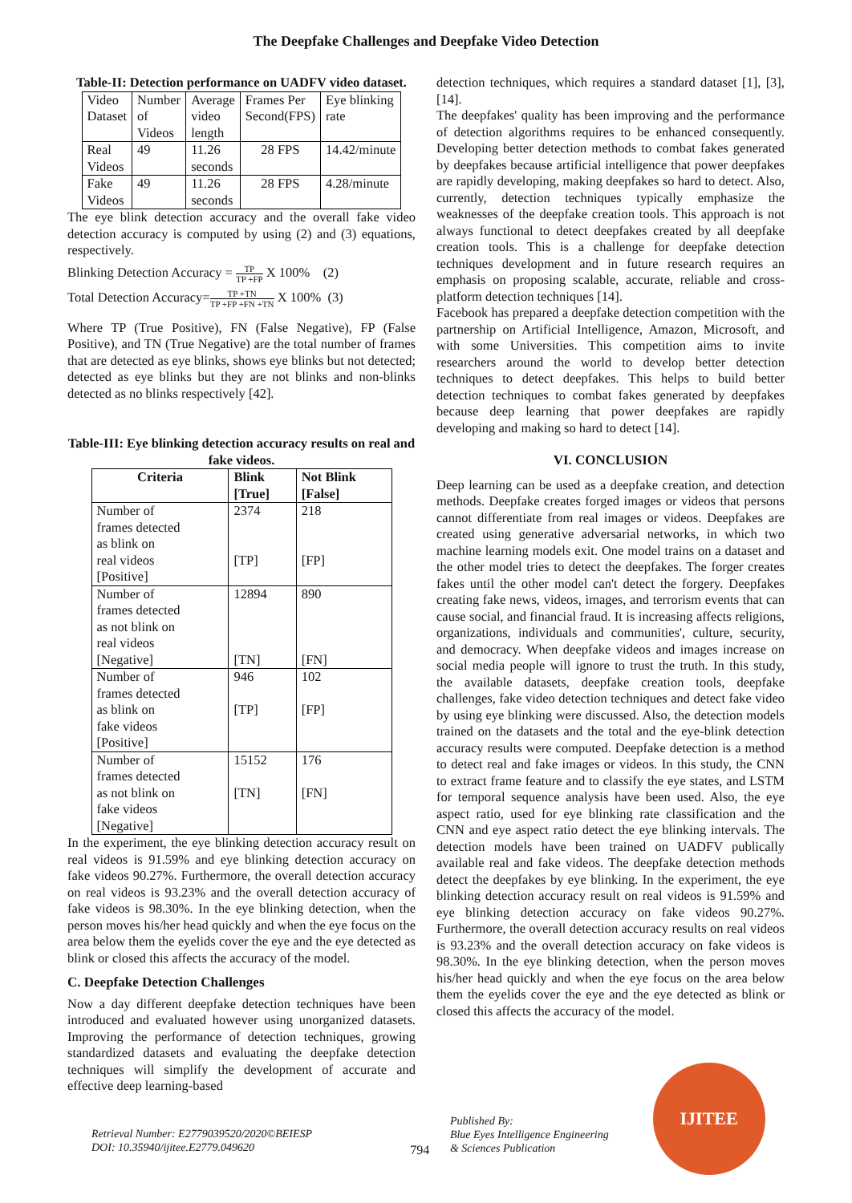The Deepfake Challenges and Deepfake Video Detection
Table-II: Detection performance on UADFV video dataset.
| Video Dataset | Number of Videos | Average video length | Frames Per Second(FPS) | Eye blinking rate |
| Real Videos | 49 | 11.26 seconds | 28 FPS | 14.42/minute |
| Fake Videos | 49 | 11.26 seconds | 28 FPS | 4.28/minute |
The eye blink detection accuracy and the overall fake video detection accuracy is computed by using (2) and (3) equations, respectively.
Blinking Detection Accuracy = TP TP +FP X 100% (2)
Total Detection Accuracy=TP +TN TP +FP +FN +TN X 100% (3)
Where TP (True Positive), FN (False Negative), FP (False Positive), and TN (True Negative) are the total number of frames that are detected as eye blinks, shows eye blinks but not detected; detected as eye blinks but they are not blinks and non-blinks detected as no blinks respectively [42].
Table-III: Eye blinking detection accuracy results on real and fake videos.
| Criteria | Blink [True] | Not Blink [False] |
| --- | --- | --- |
| Number of frames detected as blink on real videos [Positive] | 2374 [TP] | 218 [FP] |
| Number of frames detected as not blink on real videos [Negative] | 12894 [TN] | 890 [FN] |
| Number of frames detected as blink on fake videos [Positive] | 946 [TP] | 102 [FP] |
| Number of frames detected as not blink on fake videos [Negative] | 15152 [TN] | 176 [FN] |
In the experiment, the eye blinking detection accuracy result on real videos is 91.59% and eye blinking detection accuracy on fake videos 90.27%. Furthermore, the overall detection accuracy on real videos is 93.23% and the overall detection accuracy of fake videos is 98.30%. In the eye blinking detection, when the person moves his/her head quickly and when the eye focus on the area below them the eyelids cover the eye and the eye detected as blink or closed this affects the accuracy of the model.
C. Deepfake Detection Challenges
Now a day different deepfake detection techniques have been introduced and evaluated however using unorganized datasets. Improving the performance of detection techniques, growing standardized datasets and evaluating the deepfake detection techniques will simplify the development of accurate and effective deep learning-based
detection techniques, which requires a standard dataset [1], [3], [14].
The deepfakes' quality has been improving and the performance of detection algorithms requires to be enhanced consequently. Developing better detection methods to combat fakes generated by deepfakes because artificial intelligence that power deepfakes are rapidly developing, making deepfakes so hard to detect. Also, currently, detection techniques typically emphasize the weaknesses of the deepfake creation tools. This approach is not always functional to detect deepfakes created by all deepfake creation tools. This is a challenge for deepfake detection techniques development and in future research requires an emphasis on proposing scalable, accurate, reliable and cross-platform detection techniques [14].
Facebook has prepared a deepfake detection competition with the partnership on Artificial Intelligence, Amazon, Microsoft, and with some Universities. This competition aims to invite researchers around the world to develop better detection techniques to detect deepfakes. This helps to build better detection techniques to combat fakes generated by deepfakes because deep learning that power deepfakes are rapidly developing and making so hard to detect [14].
VI. CONCLUSION
Deep learning can be used as a deepfake creation, and detection methods. Deepfake creates forged images or videos that persons cannot differentiate from real images or videos. Deepfakes are created using generative adversarial networks, in which two machine learning models exit. One model trains on a dataset and the other model tries to detect the deepfakes. The forger creates fakes until the other model can't detect the forgery. Deepfakes creating fake news, videos, images, and terrorism events that can cause social, and financial fraud. It is increasing affects religions, organizations, individuals and communities', culture, security, and democracy. When deepfake videos and images increase on social media people will ignore to trust the truth. In this study, the available datasets, deepfake creation tools, deepfake challenges, fake video detection techniques and detect fake video by using eye blinking were discussed. Also, the detection models trained on the datasets and the total and the eye-blink detection accuracy results were computed. Deepfake detection is a method to detect real and fake images or videos. In this study, the CNN to extract frame feature and to classify the eye states, and LSTM for temporal sequence analysis have been used. Also, the eye aspect ratio, used for eye blinking rate classification and the CNN and eye aspect ratio detect the eye blinking intervals. The detection models have been trained on UADFV publically available real and fake videos. The deepfake detection methods detect the deepfakes by eye blinking. In the experiment, the eye blinking detection accuracy result on real videos is 91.59% and eye blinking detection accuracy on fake videos 90.27%. Furthermore, the overall detection accuracy results on real videos is 93.23% and the overall detection accuracy on fake videos is 98.30%. In the eye blinking detection, when the person moves his/her head quickly and when the eye focus on the area below them the eyelids cover the eye and the eye detected as blink or closed this affects the accuracy of the model.
Retrieval Number: E2779039520/2020©BEIESP
DOI: 10.35940/ijitee.E2779.049620
794
Published By:
Blue Eyes Intelligence Engineering
& Sciences Publication
IJITEE